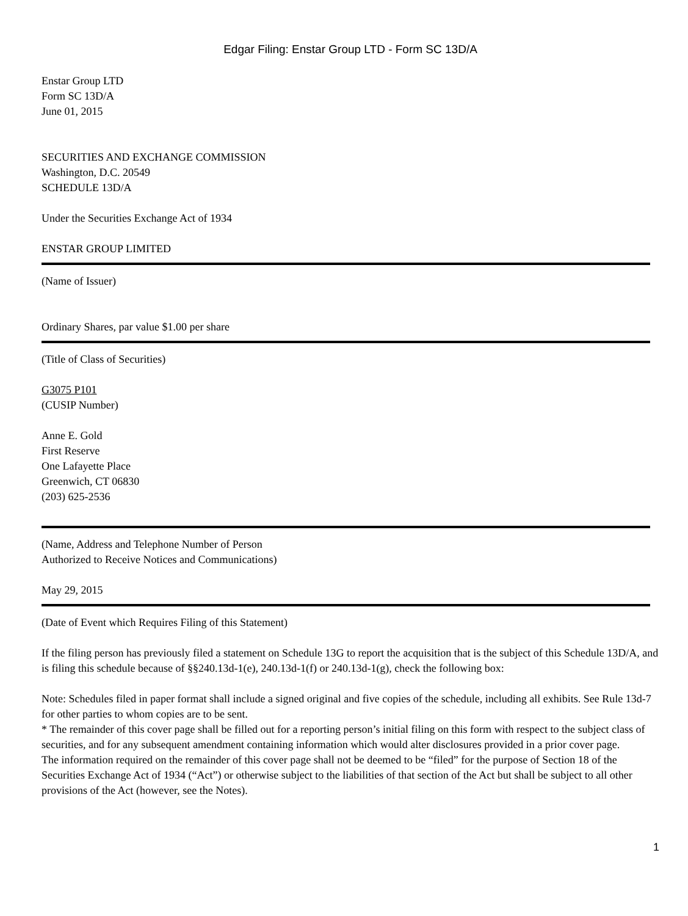Edgar Filing: Enstar Group LTD - Form SC 13D/A
Enstar Group LTD
Form SC 13D/A
June 01, 2015
SECURITIES AND EXCHANGE COMMISSION
Washington, D.C. 20549
SCHEDULE 13D/A
Under the Securities Exchange Act of 1934
ENSTAR GROUP LIMITED
(Name of Issuer)
Ordinary Shares, par value $1.00 per share
(Title of Class of Securities)
G3075 P101
(CUSIP Number)
Anne E. Gold
First Reserve
One Lafayette Place
Greenwich, CT 06830
(203) 625-2536
(Name, Address and Telephone Number of Person
Authorized to Receive Notices and Communications)
May 29, 2015
(Date of Event which Requires Filing of this Statement)
If the filing person has previously filed a statement on Schedule 13G to report the acquisition that is the subject of this Schedule 13D/A, and is filing this schedule because of §§240.13d-1(e), 240.13d-1(f) or 240.13d-1(g), check the following box:
Note: Schedules filed in paper format shall include a signed original and five copies of the schedule, including all exhibits. See Rule 13d-7 for other parties to whom copies are to be sent.
* The remainder of this cover page shall be filled out for a reporting person’s initial filing on this form with respect to the subject class of securities, and for any subsequent amendment containing information which would alter disclosures provided in a prior cover page.
The information required on the remainder of this cover page shall not be deemed to be “filed” for the purpose of Section 18 of the Securities Exchange Act of 1934 (“Act”) or otherwise subject to the liabilities of that section of the Act but shall be subject to all other provisions of the Act (however, see the Notes).
1